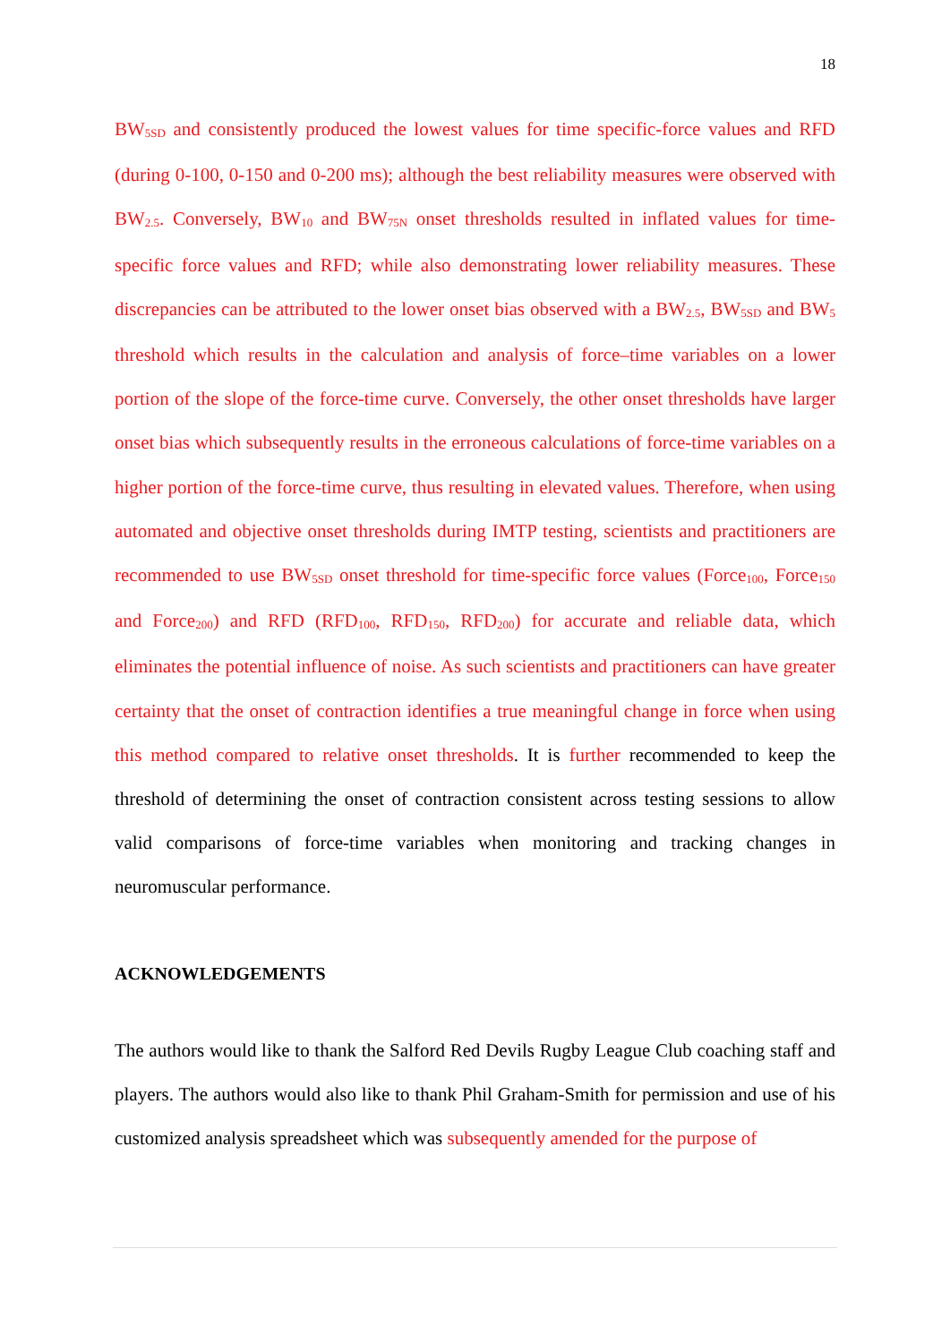18
BW<sub>5SD</sub> and consistently produced the lowest values for time specific-force values and RFD (during 0-100, 0-150 and 0-200 ms); although the best reliability measures were observed with BW<sub>2.5</sub>. Conversely, BW<sub>10</sub> and BW<sub>75N</sub> onset thresholds resulted in inflated values for time-specific force values and RFD; while also demonstrating lower reliability measures. These discrepancies can be attributed to the lower onset bias observed with a BW<sub>2.5</sub>, BW<sub>5SD</sub> and BW<sub>5</sub> threshold which results in the calculation and analysis of force–time variables on a lower portion of the slope of the force-time curve. Conversely, the other onset thresholds have larger onset bias which subsequently results in the erroneous calculations of force-time variables on a higher portion of the force-time curve, thus resulting in elevated values. Therefore, when using automated and objective onset thresholds during IMTP testing, scientists and practitioners are recommended to use BW<sub>5SD</sub> onset threshold for time-specific force values (Force<sub>100</sub>, Force<sub>150</sub> and Force<sub>200</sub>) and RFD (RFD<sub>100</sub>, RFD<sub>150</sub>, RFD<sub>200</sub>) for accurate and reliable data, which eliminates the potential influence of noise. As such scientists and practitioners can have greater certainty that the onset of contraction identifies a true meaningful change in force when using this method compared to relative onset thresholds. It is further recommended to keep the threshold of determining the onset of contraction consistent across testing sessions to allow valid comparisons of force-time variables when monitoring and tracking changes in neuromuscular performance.
ACKNOWLEDGEMENTS
The authors would like to thank the Salford Red Devils Rugby League Club coaching staff and players. The authors would also like to thank Phil Graham-Smith for permission and use of his customized analysis spreadsheet which was subsequently amended for the purpose of